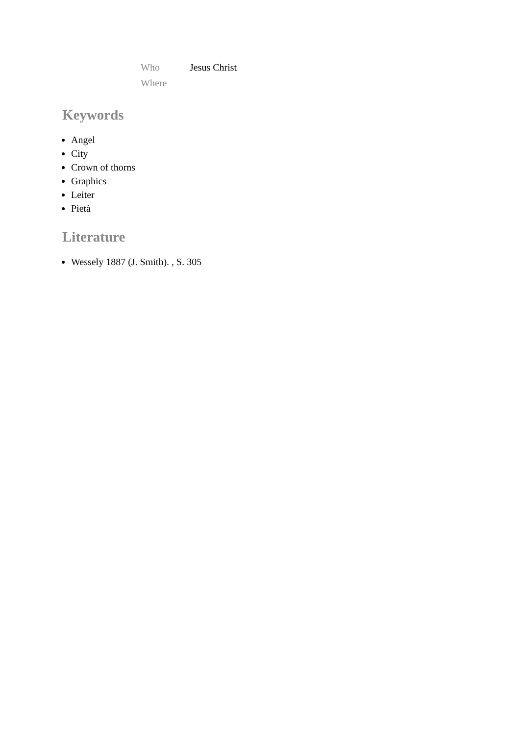| Who | Jesus Christ |
| Where | |
Keywords
Angel
City
Crown of thorns
Graphics
Leiter
Pietà
Literature
Wessely 1887 (J. Smith). , S. 305